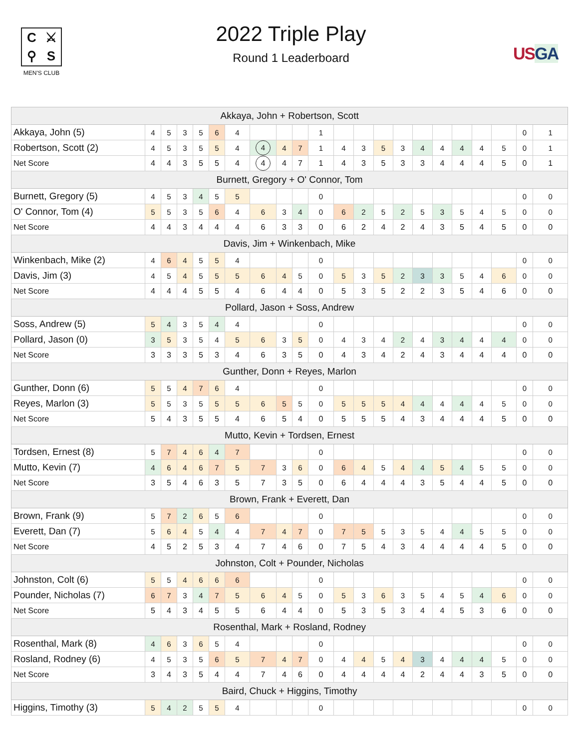C ⚔ ⚲ S
MEN'S CLUB
2022 Triple Play
Round 1 Leaderboard
US GA
| Akkaya, John + Robertson, Scott | | | | | | | | | | | | | | | | | | | | | |
| --- | --- | --- | --- | --- | --- | --- | --- | --- | --- | --- | --- | --- | --- | --- | --- | --- | --- | --- | --- | --- | --- |
| Akkaya, John (5) | 4 | 5 | 3 | 5 | 6 | 4 | | | | 1 | | | | | | | | | | 0 | 1 |
| Robertson, Scott (2) | 4 | 5 | 3 | 5 | 5 | 4 | 4 | 4 | 7 | 1 | 4 | 3 | 5 | 3 | 4 | 4 | 4 | 4 | 5 | 0 | 1 |
| Net Score | 4 | 4 | 3 | 5 | 5 | 4 | 4 | 4 | 7 | 1 | 4 | 3 | 5 | 3 | 3 | 4 | 4 | 4 | 5 | 0 | 1 |
| Burnett, Gregory + O' Connor, Tom | | | | | | | | | | | | | | | | | | | | | |
| Burnett, Gregory (5) | 4 | 5 | 3 | 4 | 5 | 5 | | | | 0 | | | | | | | | | | 0 | 0 |
| O' Connor, Tom (4) | 5 | 5 | 3 | 5 | 6 | 4 | 6 | 3 | 4 | 0 | 6 | 2 | 5 | 2 | 5 | 3 | 5 | 4 | 5 | 0 | 0 |
| Net Score | 4 | 4 | 3 | 4 | 4 | 4 | 6 | 3 | 3 | 0 | 6 | 2 | 4 | 2 | 4 | 3 | 5 | 4 | 5 | 0 | 0 |
| Davis, Jim + Winkenbach, Mike | | | | | | | | | | | | | | | | | | | | | |
| Winkenbach, Mike (2) | 4 | 6 | 4 | 5 | 5 | 4 | | | | 0 | | | | | | | | | | 0 | 0 |
| Davis, Jim (3) | 4 | 5 | 4 | 5 | 5 | 5 | 6 | 4 | 5 | 0 | 5 | 3 | 5 | 2 | 3 | 3 | 5 | 4 | 6 | 0 | 0 |
| Net Score | 4 | 4 | 4 | 5 | 5 | 4 | 6 | 4 | 4 | 0 | 5 | 3 | 5 | 2 | 2 | 3 | 5 | 4 | 6 | 0 | 0 |
| Pollard, Jason + Soss, Andrew | | | | | | | | | | | | | | | | | | | | | |
| Soss, Andrew (5) | 5 | 4 | 3 | 5 | 4 | 4 | | | | 0 | | | | | | | | | | 0 | 0 |
| Pollard, Jason (0) | 3 | 5 | 3 | 5 | 4 | 5 | 6 | 3 | 5 | 0 | 4 | 3 | 4 | 2 | 4 | 3 | 4 | 4 | 4 | 0 | 0 |
| Net Score | 3 | 3 | 3 | 5 | 3 | 4 | 6 | 3 | 5 | 0 | 4 | 3 | 4 | 2 | 4 | 3 | 4 | 4 | 4 | 0 | 0 |
| Gunther, Donn + Reyes, Marlon | | | | | | | | | | | | | | | | | | | | | |
| Gunther, Donn (6) | 5 | 5 | 4 | 7 | 6 | 4 | | | | 0 | | | | | | | | | | 0 | 0 |
| Reyes, Marlon (3) | 5 | 5 | 3 | 5 | 5 | 5 | 6 | 5 | 5 | 0 | 5 | 5 | 5 | 4 | 4 | 4 | 4 | 4 | 5 | 0 | 0 |
| Net Score | 5 | 4 | 3 | 5 | 5 | 4 | 6 | 5 | 4 | 0 | 5 | 5 | 5 | 4 | 3 | 4 | 4 | 4 | 5 | 0 | 0 |
| Mutto, Kevin + Tordsen, Ernest | | | | | | | | | | | | | | | | | | | | | |
| Tordsen, Ernest (8) | 5 | 7 | 4 | 6 | 4 | 7 | | | | 0 | | | | | | | | | | 0 | 0 |
| Mutto, Kevin (7) | 4 | 6 | 4 | 6 | 7 | 5 | 7 | 3 | 6 | 0 | 6 | 4 | 5 | 4 | 4 | 5 | 4 | 5 | 5 | 0 | 0 |
| Net Score | 3 | 5 | 4 | 6 | 3 | 5 | 7 | 3 | 5 | 0 | 6 | 4 | 4 | 4 | 3 | 5 | 4 | 4 | 5 | 0 | 0 |
| Brown, Frank + Everett, Dan | | | | | | | | | | | | | | | | | | | | | |
| Brown, Frank (9) | 5 | 7 | 2 | 6 | 5 | 6 | | | | 0 | | | | | | | | | | 0 | 0 |
| Everett, Dan (7) | 5 | 6 | 4 | 5 | 4 | 4 | 7 | 4 | 7 | 0 | 7 | 5 | 5 | 3 | 5 | 4 | 4 | 5 | 5 | 0 | 0 |
| Net Score | 4 | 5 | 2 | 5 | 3 | 4 | 7 | 4 | 6 | 0 | 7 | 5 | 4 | 3 | 4 | 4 | 4 | 4 | 5 | 0 | 0 |
| Johnston, Colt + Pounder, Nicholas | | | | | | | | | | | | | | | | | | | | | |
| Johnston, Colt (6) | 5 | 5 | 4 | 6 | 6 | 6 | | | | 0 | | | | | | | | | | 0 | 0 |
| Pounder, Nicholas (7) | 6 | 7 | 3 | 4 | 7 | 5 | 6 | 4 | 5 | 0 | 5 | 3 | 6 | 3 | 5 | 4 | 5 | 4 | 6 | 0 | 0 |
| Net Score | 5 | 4 | 3 | 4 | 5 | 5 | 6 | 4 | 4 | 0 | 5 | 3 | 5 | 3 | 4 | 4 | 5 | 3 | 6 | 0 | 0 |
| Rosenthal, Mark + Rosland, Rodney | | | | | | | | | | | | | | | | | | | | | |
| Rosenthal, Mark (8) | 4 | 6 | 3 | 6 | 5 | 4 | | | | 0 | | | | | | | | | | 0 | 0 |
| Rosland, Rodney (6) | 4 | 5 | 3 | 5 | 6 | 5 | 7 | 4 | 7 | 0 | 4 | 4 | 5 | 4 | 3 | 4 | 4 | 4 | 5 | 0 | 0 |
| Net Score | 3 | 4 | 3 | 5 | 4 | 4 | 7 | 4 | 6 | 0 | 4 | 4 | 4 | 4 | 2 | 4 | 4 | 3 | 5 | 0 | 0 |
| Baird, Chuck + Higgins, Timothy | | | | | | | | | | | | | | | | | | | | | |
| Higgins, Timothy (3) | 5 | 4 | 2 | 5 | 5 | 4 | | | | 0 | | | | | | | | | | 0 | 0 |